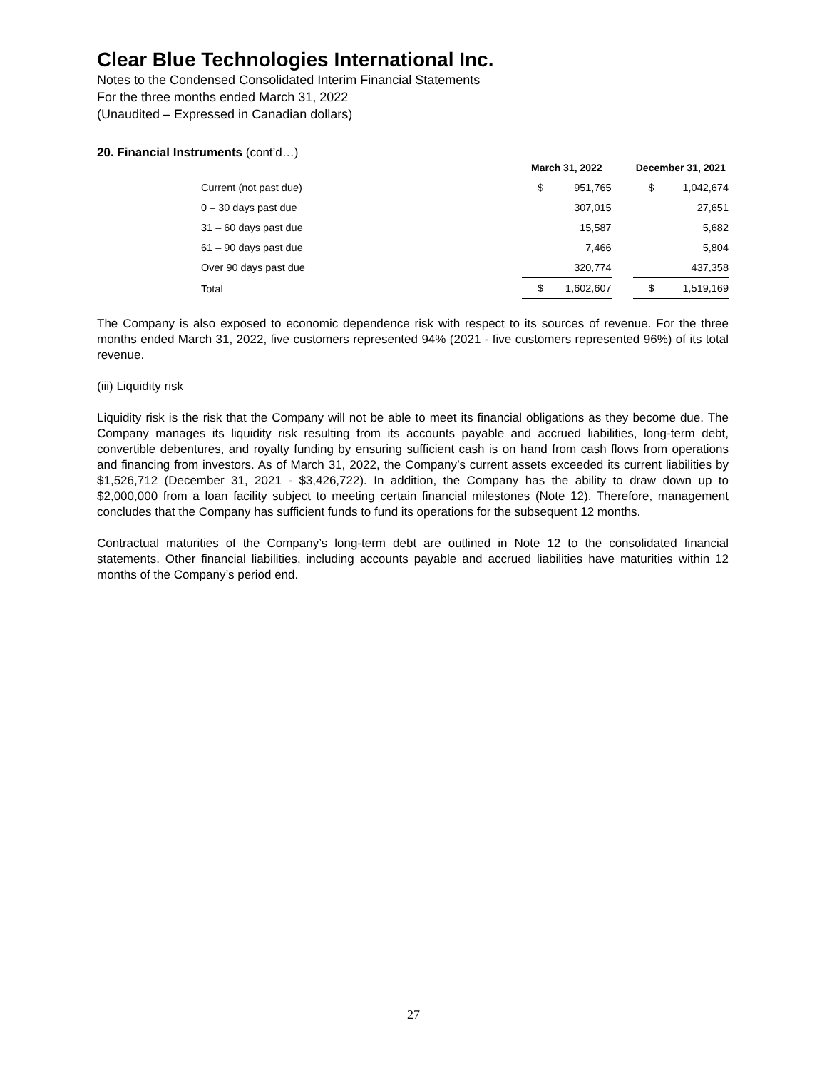Clear Blue Technologies International Inc.
Notes to the Condensed Consolidated Interim Financial Statements
For the three months ended March 31, 2022
(Unaudited – Expressed in Canadian dollars)
20. Financial Instruments (cont’d…)
| | March 31, 2022 | | | December 31, 2021 | |
| --- | --- | --- | --- | --- | --- |
| Current (not past due) | $ | 951,765 | | $ | 1,042,674 |
| 0 – 30 days past due | | 307,015 | | | 27,651 |
| 31 – 60 days past due | | 15,587 | | | 5,682 |
| 61 – 90 days past due | | 7,466 | | | 5,804 |
| Over 90 days past due | | 320,774 | | | 437,358 |
| Total | $ | 1,602,607 | | $ | 1,519,169 |
The Company is also exposed to economic dependence risk with respect to its sources of revenue. For the three months ended March 31, 2022, five customers represented 94% (2021 - five customers represented 96%) of its total revenue.
(iii) Liquidity risk
Liquidity risk is the risk that the Company will not be able to meet its financial obligations as they become due. The Company manages its liquidity risk resulting from its accounts payable and accrued liabilities, long-term debt, convertible debentures, and royalty funding by ensuring sufficient cash is on hand from cash flows from operations and financing from investors. As of March 31, 2022, the Company’s current assets exceeded its current liabilities by $1,526,712 (December 31, 2021 - $3,426,722). In addition, the Company has the ability to draw down up to $2,000,000 from a loan facility subject to meeting certain financial milestones (Note 12). Therefore, management concludes that the Company has sufficient funds to fund its operations for the subsequent 12 months.
Contractual maturities of the Company’s long-term debt are outlined in Note 12 to the consolidated financial statements. Other financial liabilities, including accounts payable and accrued liabilities have maturities within 12 months of the Company’s period end.
27